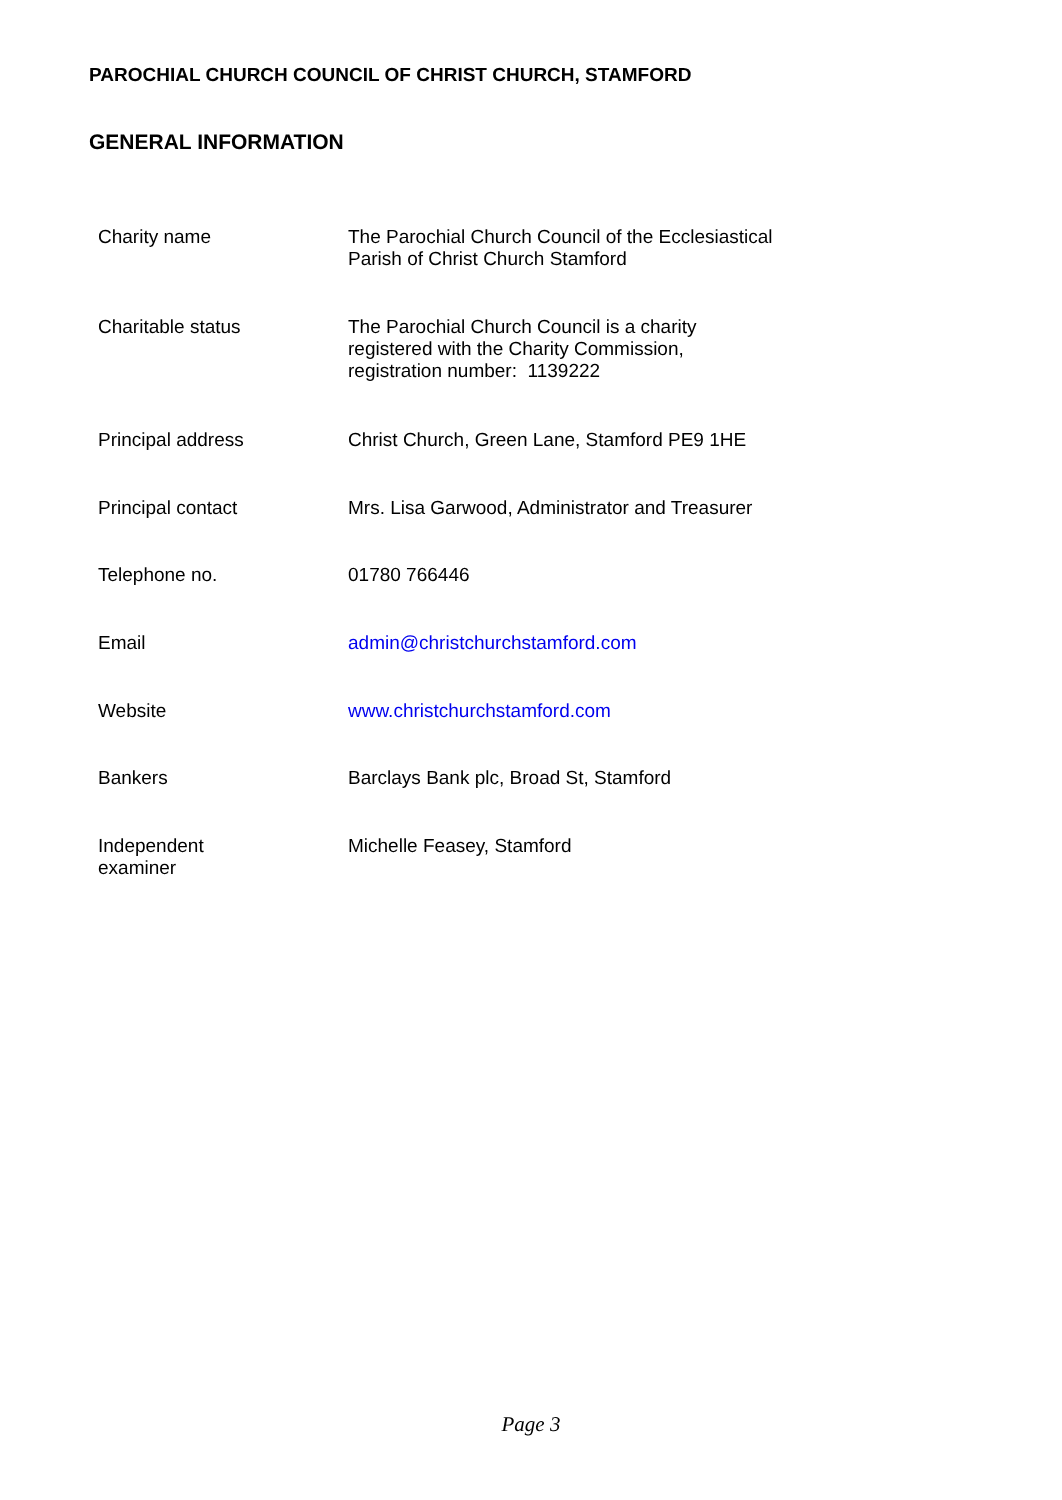PAROCHIAL CHURCH COUNCIL OF CHRIST CHURCH, STAMFORD
GENERAL INFORMATION
| Charity name | The Parochial Church Council of the Ecclesiastical Parish of Christ Church Stamford |
| Charitable status | The Parochial Church Council is a charity registered with the Charity Commission, registration number: 1139222 |
| Principal address | Christ Church, Green Lane, Stamford PE9 1HE |
| Principal contact | Mrs. Lisa Garwood, Administrator and Treasurer |
| Telephone no. | 01780 766446 |
| Email | admin@christchurchstamford.com |
| Website | www.christchurchstamford.com |
| Bankers | Barclays Bank plc, Broad St, Stamford |
| Independent examiner | Michelle Feasey, Stamford |
Page 3